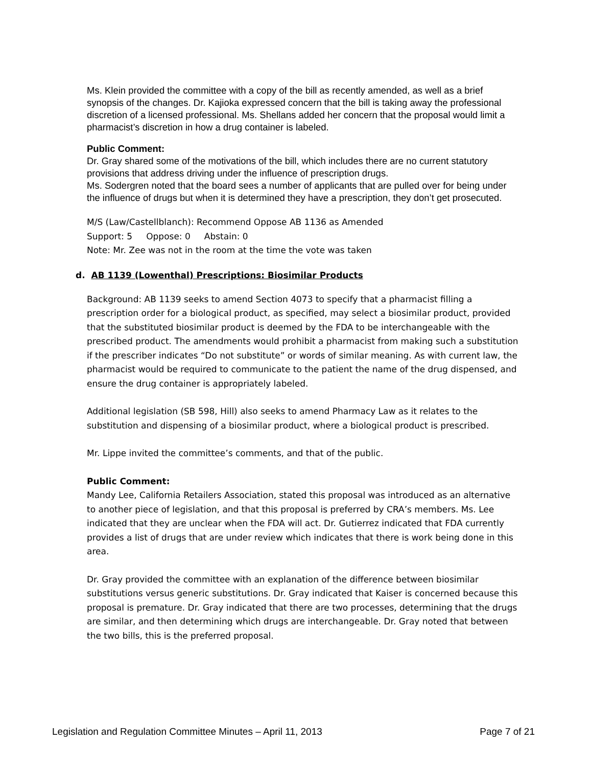Ms. Klein provided the committee with a copy of the bill as recently amended, as well as a brief synopsis of the changes. Dr. Kajioka expressed concern that the bill is taking away the professional discretion of a licensed professional. Ms. Shellans added her concern that the proposal would limit a pharmacist’s discretion in how a drug container is labeled.
Public Comment:
Dr. Gray shared some of the motivations of the bill, which includes there are no current statutory provisions that address driving under the influence of prescription drugs.
Ms. Sodergren noted that the board sees a number of applicants that are pulled over for being under the influence of drugs but when it is determined they have a prescription, they don’t get prosecuted.
M/S (Law/Castellblanch): Recommend Oppose AB 1136 as Amended
Support: 5 Oppose: 0 Abstain: 0
Note: Mr. Zee was not in the room at the time the vote was taken
d. AB 1139 (Lowenthal) Prescriptions: Biosimilar Products
Background: AB 1139 seeks to amend Section 4073 to specify that a pharmacist filling a prescription order for a biological product, as specified, may select a biosimilar product, provided that the substituted biosimilar product is deemed by the FDA to be interchangeable with the prescribed product. The amendments would prohibit a pharmacist from making such a substitution if the prescriber indicates “Do not substitute” or words of similar meaning. As with current law, the pharmacist would be required to communicate to the patient the name of the drug dispensed, and ensure the drug container is appropriately labeled.
Additional legislation (SB 598, Hill) also seeks to amend Pharmacy Law as it relates to the substitution and dispensing of a biosimilar product, where a biological product is prescribed.
Mr. Lippe invited the committee’s comments, and that of the public.
Public Comment:
Mandy Lee, California Retailers Association, stated this proposal was introduced as an alternative to another piece of legislation, and that this proposal is preferred by CRA’s members. Ms. Lee indicated that they are unclear when the FDA will act. Dr. Gutierrez indicated that FDA currently provides a list of drugs that are under review which indicates that there is work being done in this area.
Dr. Gray provided the committee with an explanation of the difference between biosimilar substitutions versus generic substitutions. Dr. Gray indicated that Kaiser is concerned because this proposal is premature. Dr. Gray indicated that there are two processes, determining that the drugs are similar, and then determining which drugs are interchangeable. Dr. Gray noted that between the two bills, this is the preferred proposal.
Legislation and Regulation Committee Minutes – April 11, 2013 Page 7 of 21